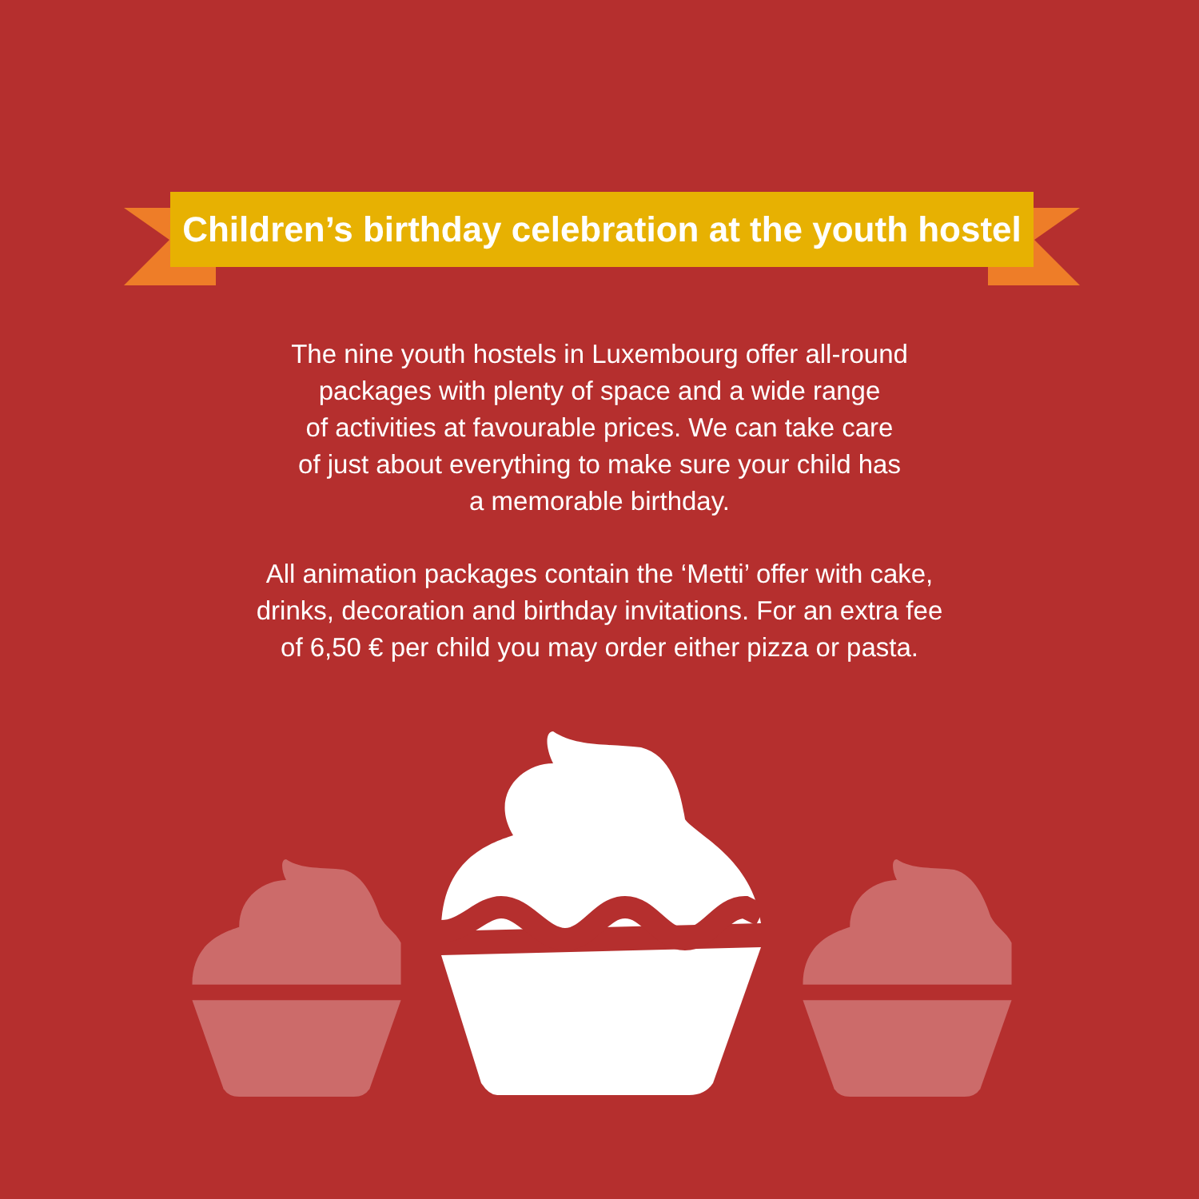Children’s birthday celebration at the youth hostel
The nine youth hostels in Luxembourg offer all-round
packages with plenty of space and a wide range
of activities at favourable prices. We can take care
of just about everything to make sure your child has
a memorable birthday.
All animation packages contain the ‘Metti’ offer with cake,
drinks, decoration and birthday invitations. For an extra fee
of 6,50 € per child you may order either pizza or pasta.